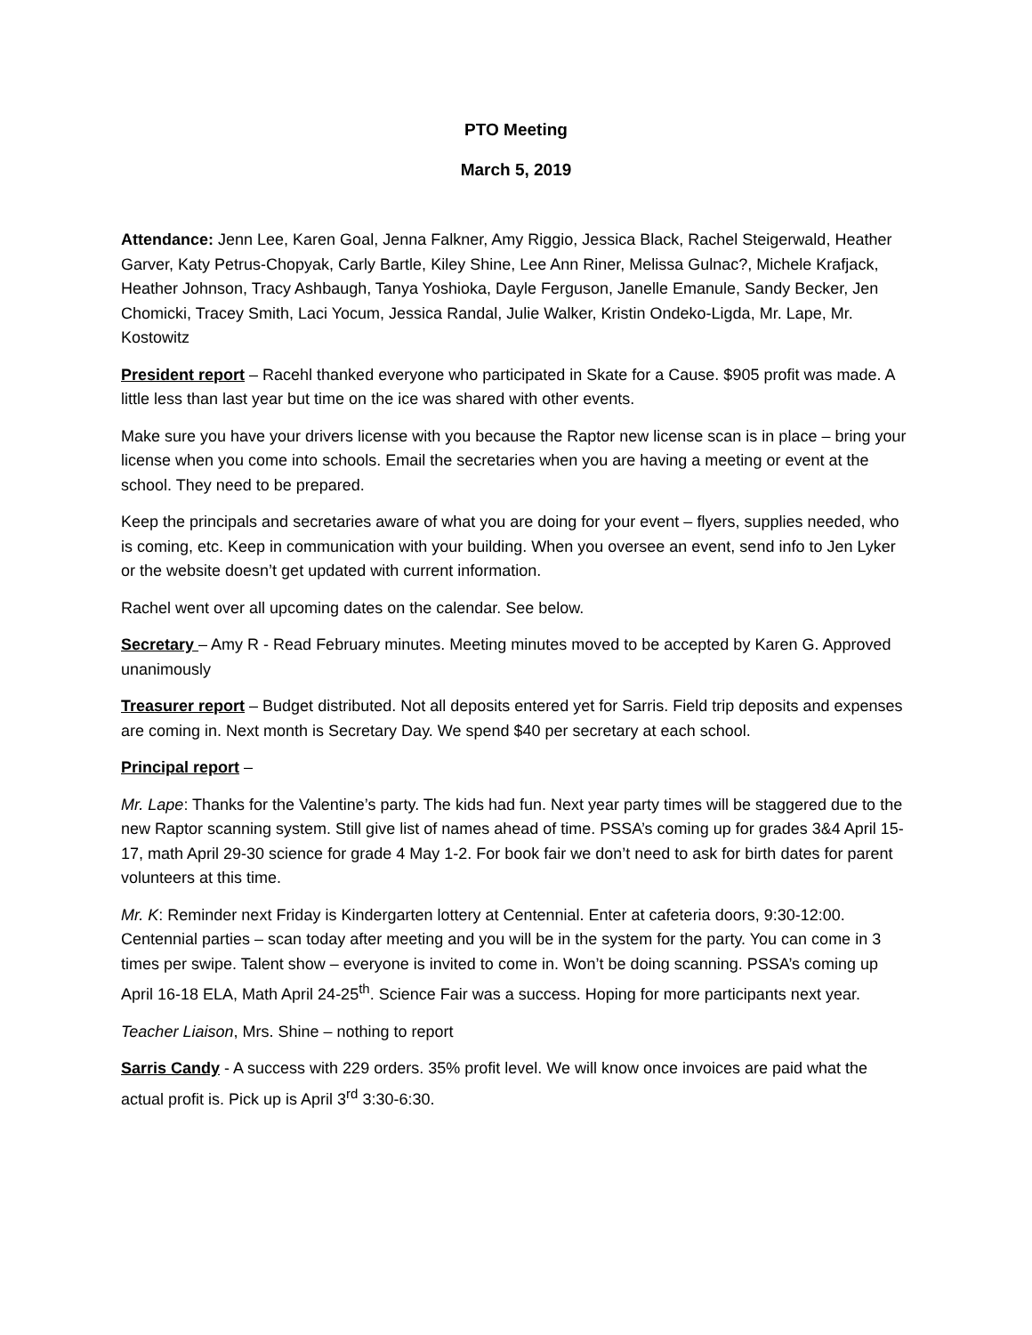PTO Meeting
March 5, 2019
Attendance: Jenn Lee, Karen Goal, Jenna Falkner, Amy Riggio, Jessica Black, Rachel Steigerwald, Heather Garver, Katy Petrus-Chopyak, Carly Bartle, Kiley Shine, Lee Ann Riner, Melissa Gulnac?, Michele Krafjack, Heather Johnson, Tracy Ashbaugh, Tanya Yoshioka, Dayle Ferguson, Janelle Emanule, Sandy Becker, Jen Chomicki, Tracey Smith, Laci Yocum, Jessica Randal, Julie Walker, Kristin Ondeko-Ligda, Mr. Lape, Mr. Kostowitz
President report – Racehl thanked everyone who participated in Skate for a Cause. $905 profit was made. A little less than last year but time on the ice was shared with other events.
Make sure you have your drivers license with you because the Raptor new license scan is in place – bring your license when you come into schools. Email the secretaries when you are having a meeting or event at the school. They need to be prepared.
Keep the principals and secretaries aware of what you are doing for your event – flyers, supplies needed, who is coming, etc. Keep in communication with your building. When you oversee an event, send info to Jen Lyker or the website doesn’t get updated with current information.
Rachel went over all upcoming dates on the calendar. See below.
Secretary – Amy R - Read February minutes. Meeting minutes moved to be accepted by Karen G. Approved unanimously
Treasurer report – Budget distributed. Not all deposits entered yet for Sarris. Field trip deposits and expenses are coming in. Next month is Secretary Day. We spend $40 per secretary at each school.
Principal report –
Mr. Lape: Thanks for the Valentine’s party. The kids had fun. Next year party times will be staggered due to the new Raptor scanning system. Still give list of names ahead of time. PSSA’s coming up for grades 3&4 April 15-17, math April 29-30 science for grade 4 May 1-2. For book fair we don’t need to ask for birth dates for parent volunteers at this time.
Mr. K: Reminder next Friday is Kindergarten lottery at Centennial. Enter at cafeteria doors, 9:30-12:00. Centennial parties – scan today after meeting and you will be in the system for the party. You can come in 3 times per swipe. Talent show – everyone is invited to come in. Won’t be doing scanning. PSSA’s coming up April 16-18 ELA, Math April 24-25<sup>th</sup>. Science Fair was a success. Hoping for more participants next year.
Teacher Liaison, Mrs. Shine – nothing to report
Sarris Candy - A success with 229 orders. 35% profit level. We will know once invoices are paid what the actual profit is. Pick up is April 3<sup>rd</sup> 3:30-6:30.